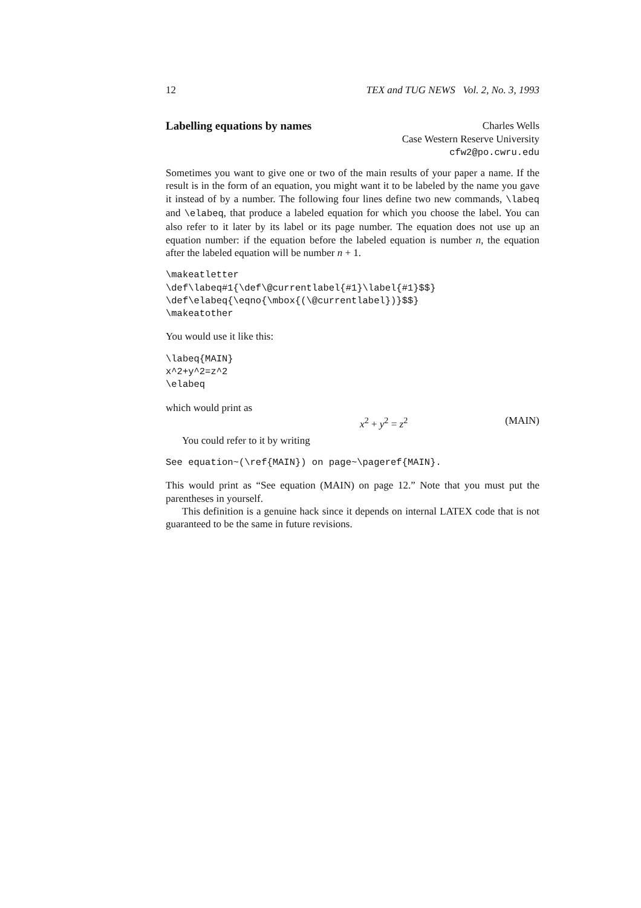12 TEX and TUG NEWS Vol. 2, No. 3, 1993
Labelling equations by names Charles Wells
Case Western Reserve University
cfw2@po.cwru.edu
Sometimes you want to give one or two of the main results of your paper a name. If the result is in the form of an equation, you might want it to be labeled by the name you gave it instead of by a number. The following four lines define two new commands, \labeq and \elabeq, that produce a labeled equation for which you choose the label. You can also refer to it later by its label or its page number. The equation does not use up an equation number: if the equation before the labeled equation is number n, the equation after the labeled equation will be number n + 1.
\makeatletter
\def\labeq#1{\def\@currentlabel{#1}\label{#1}$$}
\def\elabeq{\eqno{\mbox{(\@currentlabel})}$$}
\makeatother
You would use it like this:
\labeq{MAIN}
x^2+y^2=z^2
\elabeq
which would print as
x<sup>2</sup> + y<sup>2</sup> = z<sup>2</sup> (MAIN)
You could refer to it by writing
See equation~(\ref{MAIN}) on page~\pageref{MAIN}.
This would print as “See equation (MAIN) on page 12.” Note that you must put the parentheses in yourself.
This definition is a genuine hack since it depends on internal LATEX code that is not guaranteed to be the same in future revisions.